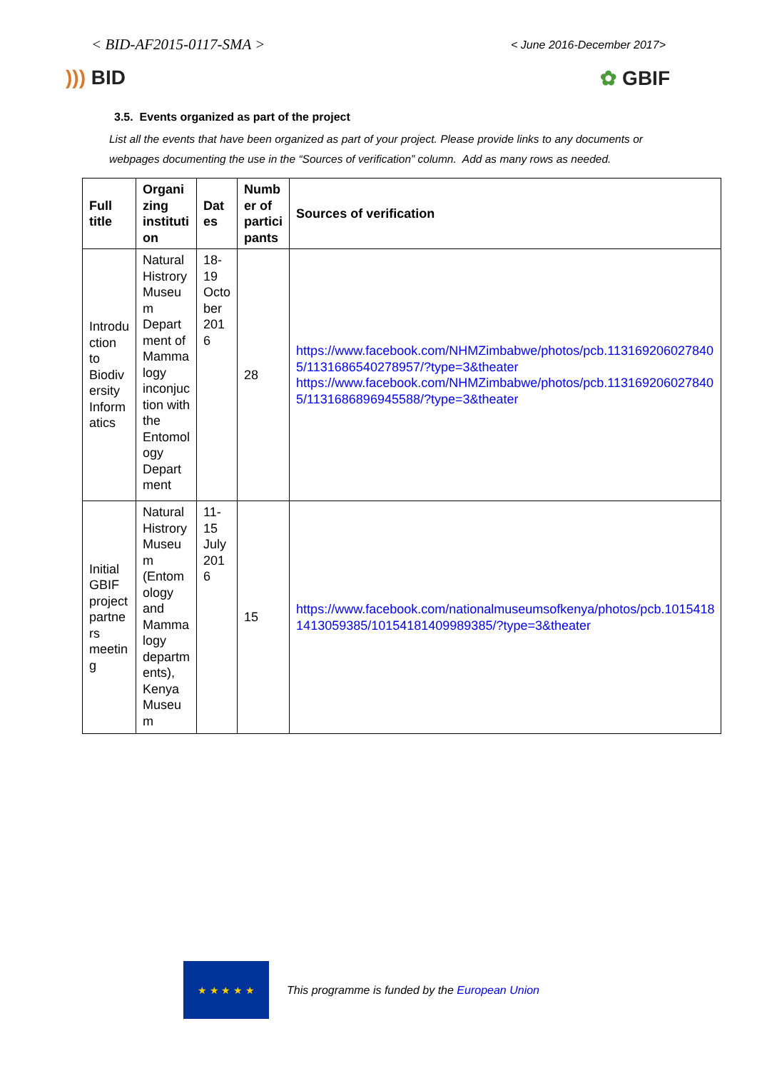< BID-AF2015-0117-SMA >
< June 2016-December 2017>
))) BID ✿ GBIF
3.5. Events organized as part of the project
List all the events that have been organized as part of your project. Please provide links to any documents or webpages documenting the use in the “Sources of verification” column. Add as many rows as needed.
| Full title | Organi zing instituti on | Dat es | Numb er of partici pants | Sources of verification |
| --- | --- | --- | --- | --- |
| Introdu ction to Biodiv ersity Inform atics | Natural Histrory Museu m Depart ment of Mamma logy inconjuc tion with the Entomol ogy Depart ment | 18-19 Octo ber 201 6 | 28 | https://www.facebook.com/NHMZimbabwe/photos/pcb.113169206027840 5/1131686540278957/?type=3&theater https://www.facebook.com/NHMZimbabwe/photos/pcb.113169206027840 5/1131686896945588/?type=3&theater |
| Initial GBIF project partne rs meetin g | Natural Histrory Museu m (Entom ology and Mamma logy departm ents), Kenya Museu m | 11-15 July 201 6 | 15 | https://www.facebook.com/nationalmuseumsofkenya/photos/pcb.1015418 1413059385/10154181409989385/?type=3&theater |
★ ★ ★ ★ ★
This programme is funded by the European Union